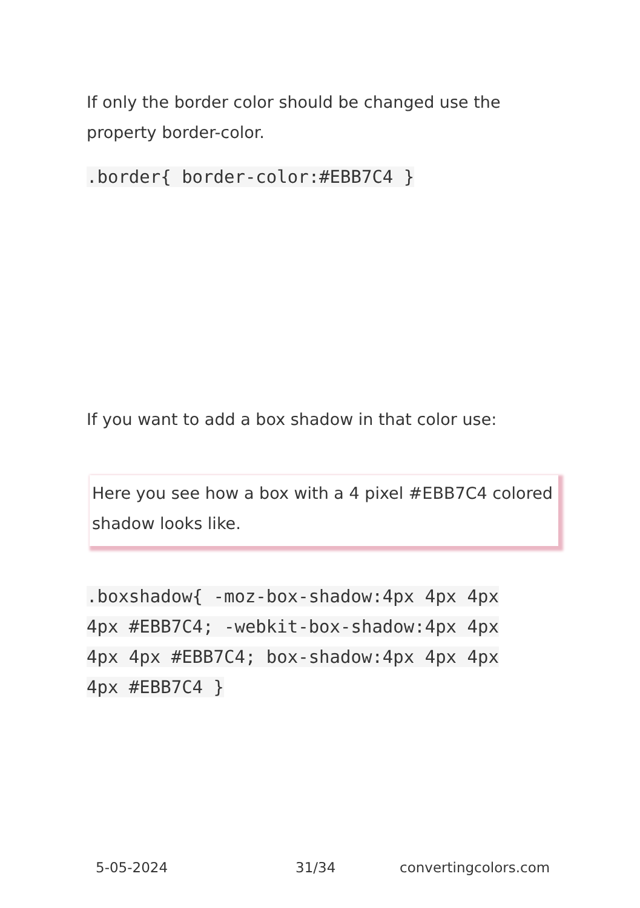If only the border color should be changed use the property border-color.
.border{ border-color:#EBB7C4 }
If you want to add a box shadow in that color use:
Here you see how a box with a 4 pixel #EBB7C4 colored shadow looks like.
.boxshadow{ -moz-box-shadow:4px 4px 4px 4px #EBB7C4; -webkit-box-shadow:4px 4px 4px 4px #EBB7C4; box-shadow:4px 4px 4px 4px #EBB7C4 }
5-05-2024 31/34 convertingcolors.com